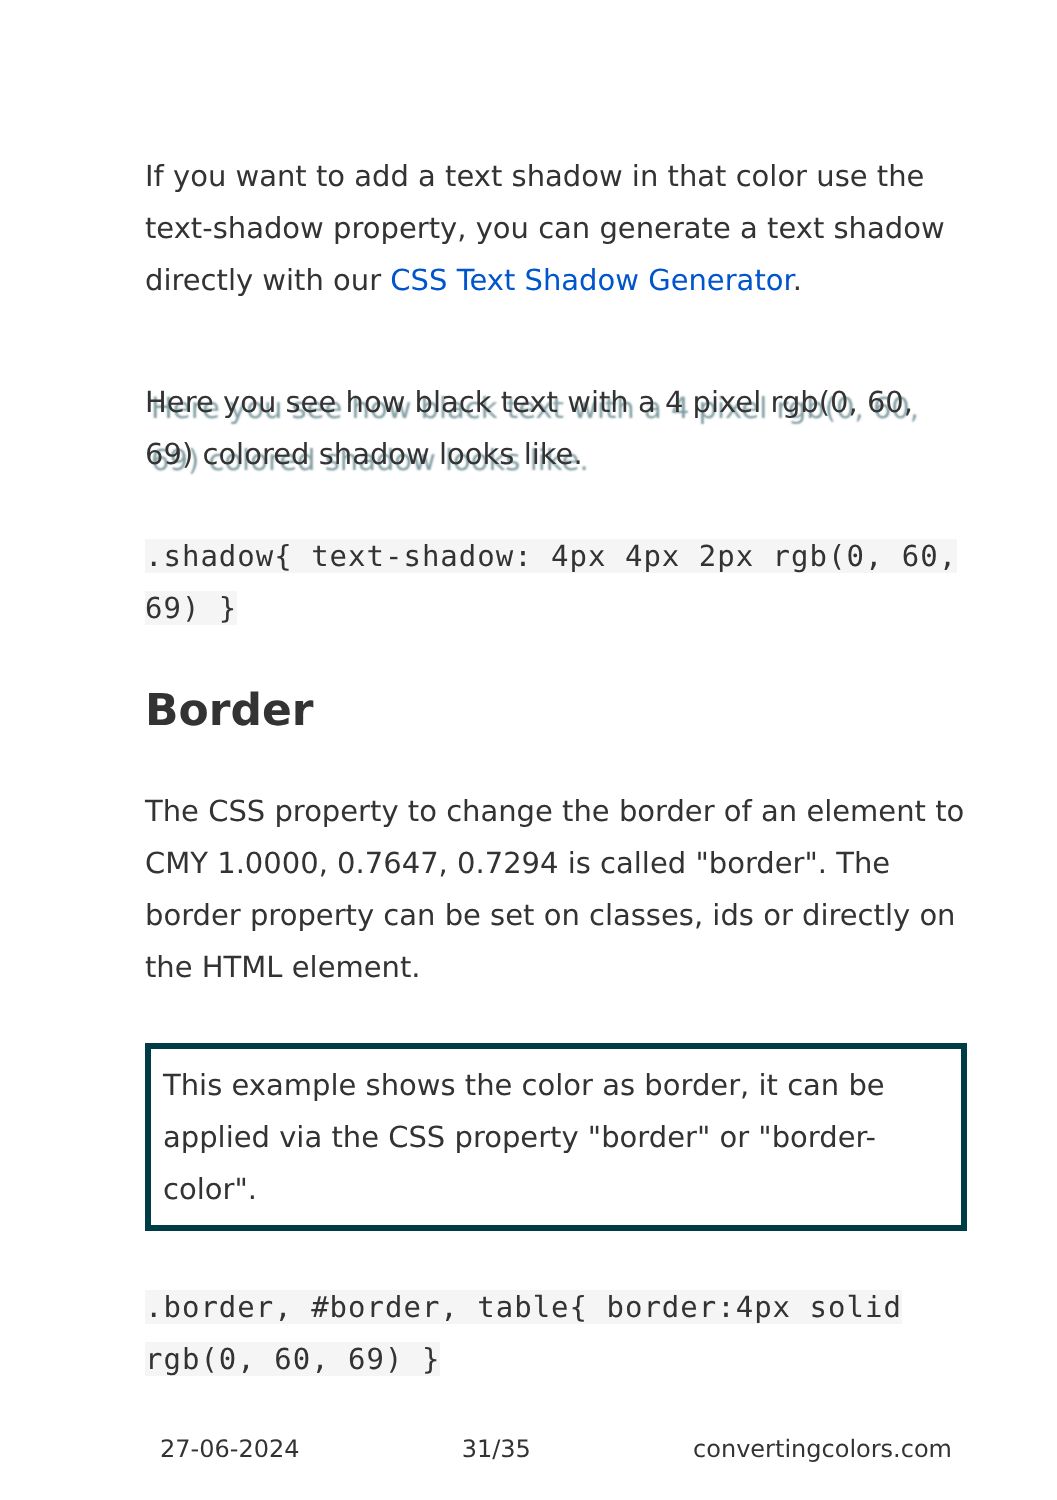If you want to add a text shadow in that color use the text-shadow property, you can generate a text shadow directly with our CSS Text Shadow Generator.
Here you see how black text with a 4 pixel rgb(0, 60, 69) colored shadow looks like.
.shadow{ text-shadow: 4px 4px 2px rgb(0, 60, 69) }
Border
The CSS property to change the border of an element to CMY 1.0000, 0.7647, 0.7294 is called "border". The border property can be set on classes, ids or directly on the HTML element.
This example shows the color as border, it can be applied via the CSS property "border" or "border-color".
.border, #border, table{ border:4px solid rgb(0, 60, 69) }
27-06-2024 31/35 convertingcolors.com